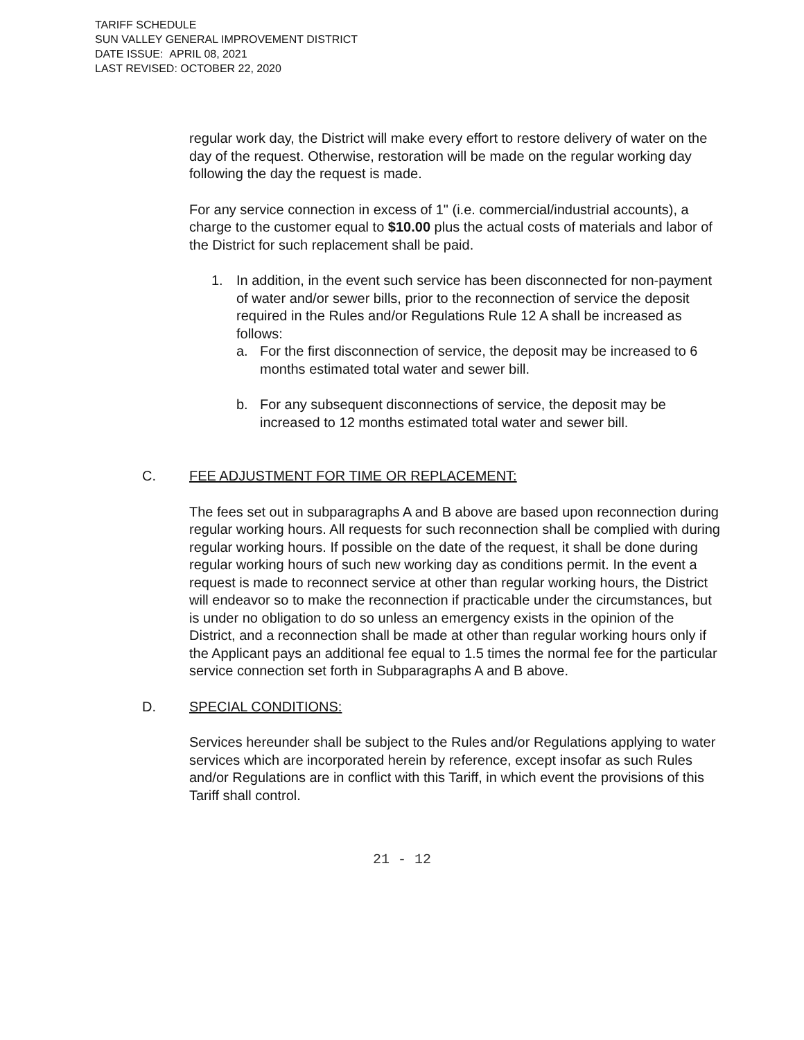TARIFF SCHEDULE
SUN VALLEY GENERAL IMPROVEMENT DISTRICT
DATE ISSUE: APRIL 08, 2021
LAST REVISED: OCTOBER 22, 2020
regular work day, the District will make every effort to restore delivery of water on the day of the request. Otherwise, restoration will be made on the regular working day following the day the request is made.
For any service connection in excess of 1" (i.e. commercial/industrial accounts), a charge to the customer equal to $10.00 plus the actual costs of materials and labor of the District for such replacement shall be paid.
1. In addition, in the event such service has been disconnected for non-payment of water and/or sewer bills, prior to the reconnection of service the deposit required in the Rules and/or Regulations Rule 12 A shall be increased as follows:
a. For the first disconnection of service, the deposit may be increased to 6 months estimated total water and sewer bill.
b. For any subsequent disconnections of service, the deposit may be increased to 12 months estimated total water and sewer bill.
C. FEE ADJUSTMENT FOR TIME OR REPLACEMENT:
The fees set out in subparagraphs A and B above are based upon reconnection during regular working hours. All requests for such reconnection shall be complied with during regular working hours. If possible on the date of the request, it shall be done during regular working hours of such new working day as conditions permit. In the event a request is made to reconnect service at other than regular working hours, the District will endeavor so to make the reconnection if practicable under the circumstances, but is under no obligation to do so unless an emergency exists in the opinion of the District, and a reconnection shall be made at other than regular working hours only if the Applicant pays an additional fee equal to 1.5 times the normal fee for the particular service connection set forth in Subparagraphs A and B above.
D. SPECIAL CONDITIONS:
Services hereunder shall be subject to the Rules and/or Regulations applying to water services which are incorporated herein by reference, except insofar as such Rules and/or Regulations are in conflict with this Tariff, in which event the provisions of this Tariff shall control.
21 - 12